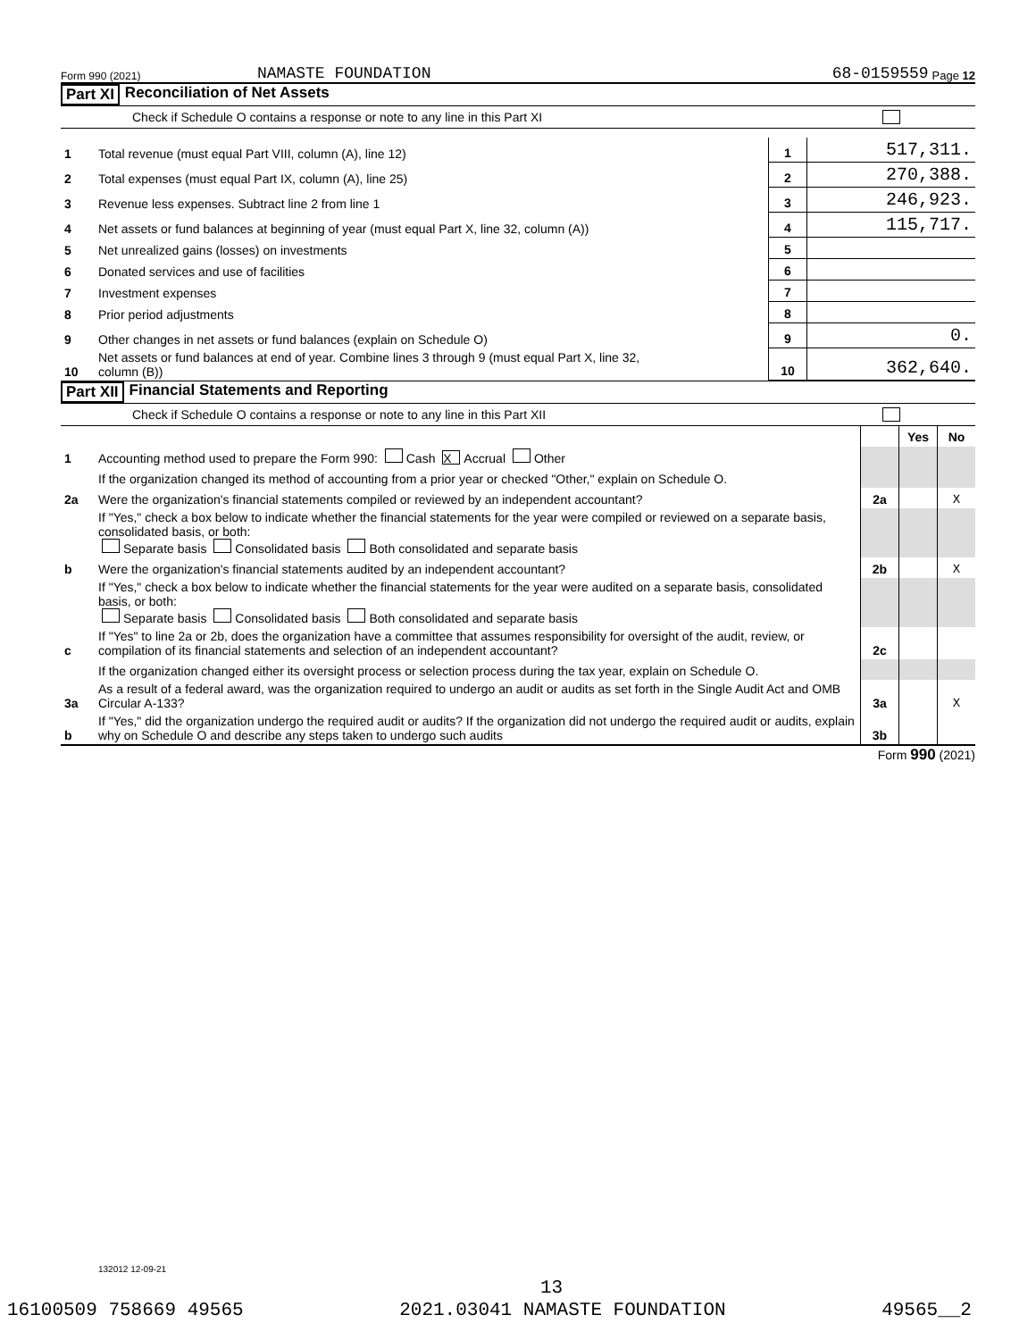Form 990 (2021) NAMASTE FOUNDATION 68-0159559 Page 12
Part XI Reconciliation of Net Assets
Check if Schedule O contains a response or note to any line in this Part XI
| 1 | Total revenue (must equal Part VIII, column (A), line 12) | 1 | 517,311. |
| 2 | Total expenses (must equal Part IX, column (A), line 25) | 2 | 270,388. |
| 3 | Revenue less expenses. Subtract line 2 from line 1 | 3 | 246,923. |
| 4 | Net assets or fund balances at beginning of year (must equal Part X, line 32, column (A)) | 4 | 115,717. |
| 5 | Net unrealized gains (losses) on investments | 5 | |
| 6 | Donated services and use of facilities | 6 | |
| 7 | Investment expenses | 7 | |
| 8 | Prior period adjustments | 8 | |
| 9 | Other changes in net assets or fund balances (explain on Schedule O) | 9 | 0. |
| 10 | Net assets or fund balances at end of year. Combine lines 3 through 9 (must equal Part X, line 32, column (B)) | 10 | 362,640. |
Part XII Financial Statements and Reporting
Check if Schedule O contains a response or note to any line in this Part XII
| | | | Yes | No |
| 1 | Accounting method used to prepare the Form 990: Cash X Accrual Other | | | |
| | If the organization changed its method of accounting from a prior year or checked "Other," explain on Schedule O. | | | |
| 2a | Were the organization's financial statements compiled or reviewed by an independent accountant? | 2a | | X |
| | If "Yes," check a box below to indicate whether the financial statements for the year were compiled or reviewed on a separate basis, consolidated basis, or both: Separate basis Consolidated basis Both consolidated and separate basis | | | |
| b | Were the organization's financial statements audited by an independent accountant? | 2b | | X |
| | If "Yes," check a box below to indicate whether the financial statements for the year were audited on a separate basis, consolidated basis, or both: Separate basis Consolidated basis Both consolidated and separate basis | | | |
| c | If "Yes" to line 2a or 2b, does the organization have a committee that assumes responsibility for oversight of the audit, review, or compilation of its financial statements and selection of an independent accountant? | 2c | | |
| | If the organization changed either its oversight process or selection process during the tax year, explain on Schedule O. | | | |
| 3a | As a result of a federal award, was the organization required to undergo an audit or audits as set forth in the Single Audit Act and OMB Circular A-133? | 3a | | X |
| b | If "Yes," did the organization undergo the required audit or audits? If the organization did not undergo the required audit or audits, explain why on Schedule O and describe any steps taken to undergo such audits | 3b | | |
Form 990 (2021)
132012 12-09-21
13
16100509 758669 49565 2021.03041 NAMASTE FOUNDATION 49565__2